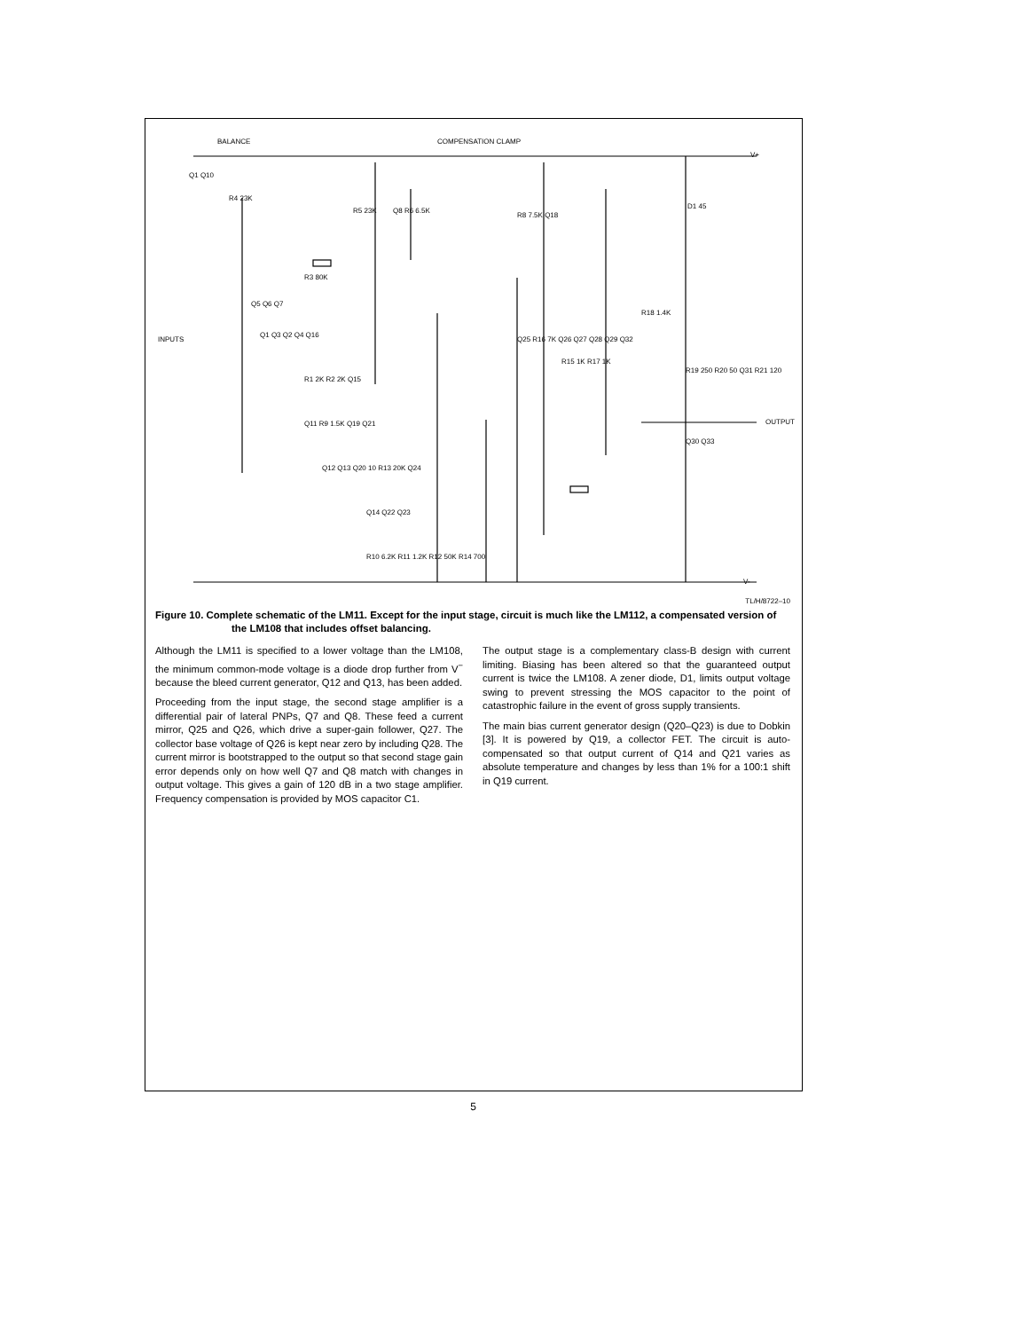BALANCE COMPENSATION CLAMP
V+
V-
INPUTS
OUTPUT
Q1 Q10
R4 23K
R5 23K Q8 R6 6.5K
R8 7.5K Q18
D1 45
R3 80K
Q5 Q6 Q7
R18 1.4K
Q1 Q3 Q2 Q4 Q16
Q25 R16 7K Q26 Q27 Q28 Q29 Q32
R15 1K R17 1K
R19 250 R20 50 Q31 R21 120
R1 2K R2 2K Q15
Q11 R9 1.5K Q19 Q21
Q30 Q33
Q12 Q13 Q20 10 R13 20K Q24
Q14 Q22 Q23
R10 6.2K R11 1.2K R12 50K R14 700
TL/H/8722–10
Figure 10. Complete schematic of the LM11. Except for the input stage, circuit is much like the LM112, a compensated version of the LM108 that includes offset balancing.
Although the LM11 is specified to a lower voltage than the LM108, the minimum common-mode voltage is a diode drop further from V<sup>−</sup> because the bleed current generator, Q12 and Q13, has been added.
Proceeding from the input stage, the second stage amplifier is a differential pair of lateral PNPs, Q7 and Q8. These feed a current mirror, Q25 and Q26, which drive a super-gain follower, Q27. The collector base voltage of Q26 is kept near zero by including Q28. The current mirror is bootstrapped to the output so that second stage gain error depends only on how well Q7 and Q8 match with changes in output voltage. This gives a gain of 120 dB in a two stage amplifier. Frequency compensation is provided by MOS capacitor C1.
The output stage is a complementary class-B design with current limiting. Biasing has been altered so that the guaranteed output current is twice the LM108. A zener diode, D1, limits output voltage swing to prevent stressing the MOS capacitor to the point of catastrophic failure in the event of gross supply transients.
The main bias current generator design (Q20–Q23) is due to Dobkin [3]. It is powered by Q19, a collector FET. The circuit is auto-compensated so that output current of Q14 and Q21 varies as absolute temperature and changes by less than 1% for a 100:1 shift in Q19 current.
5